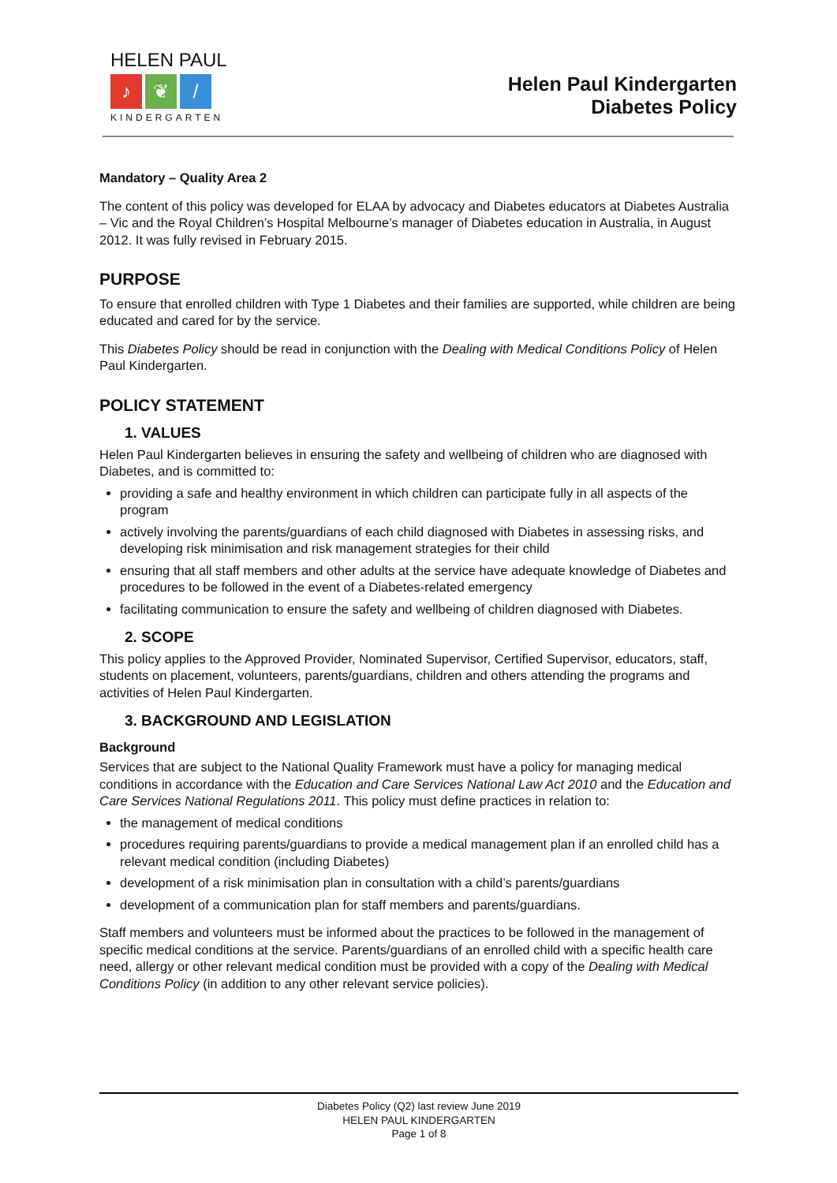HELEN PAUL
♪ ❦ /
KINDERGARTEN
Helen Paul Kindergarten
Diabetes Policy
Mandatory – Quality Area 2
The content of this policy was developed for ELAA by advocacy and Diabetes educators at Diabetes Australia – Vic and the Royal Children’s Hospital Melbourne’s manager of Diabetes education in Australia, in August 2012. It was fully revised in February 2015.
PURPOSE
To ensure that enrolled children with Type 1 Diabetes and their families are supported, while children are being educated and cared for by the service.
This Diabetes Policy should be read in conjunction with the Dealing with Medical Conditions Policy of Helen Paul Kindergarten.
POLICY STATEMENT
1. VALUES
Helen Paul Kindergarten believes in ensuring the safety and wellbeing of children who are diagnosed with Diabetes, and is committed to:
providing a safe and healthy environment in which children can participate fully in all aspects of the program
actively involving the parents/guardians of each child diagnosed with Diabetes in assessing risks, and developing risk minimisation and risk management strategies for their child
ensuring that all staff members and other adults at the service have adequate knowledge of Diabetes and procedures to be followed in the event of a Diabetes-related emergency
facilitating communication to ensure the safety and wellbeing of children diagnosed with Diabetes.
2. SCOPE
This policy applies to the Approved Provider, Nominated Supervisor, Certified Supervisor, educators, staff, students on placement, volunteers, parents/guardians, children and others attending the programs and activities of Helen Paul Kindergarten.
3. BACKGROUND AND LEGISLATION
Background
Services that are subject to the National Quality Framework must have a policy for managing medical conditions in accordance with the Education and Care Services National Law Act 2010 and the Education and Care Services National Regulations 2011. This policy must define practices in relation to:
the management of medical conditions
procedures requiring parents/guardians to provide a medical management plan if an enrolled child has a relevant medical condition (including Diabetes)
development of a risk minimisation plan in consultation with a child’s parents/guardians
development of a communication plan for staff members and parents/guardians.
Staff members and volunteers must be informed about the practices to be followed in the management of specific medical conditions at the service. Parents/guardians of an enrolled child with a specific health care need, allergy or other relevant medical condition must be provided with a copy of the Dealing with Medical Conditions Policy (in addition to any other relevant service policies).
Diabetes Policy (Q2) last review June 2019
HELEN PAUL KINDERGARTEN
Page 1 of 8